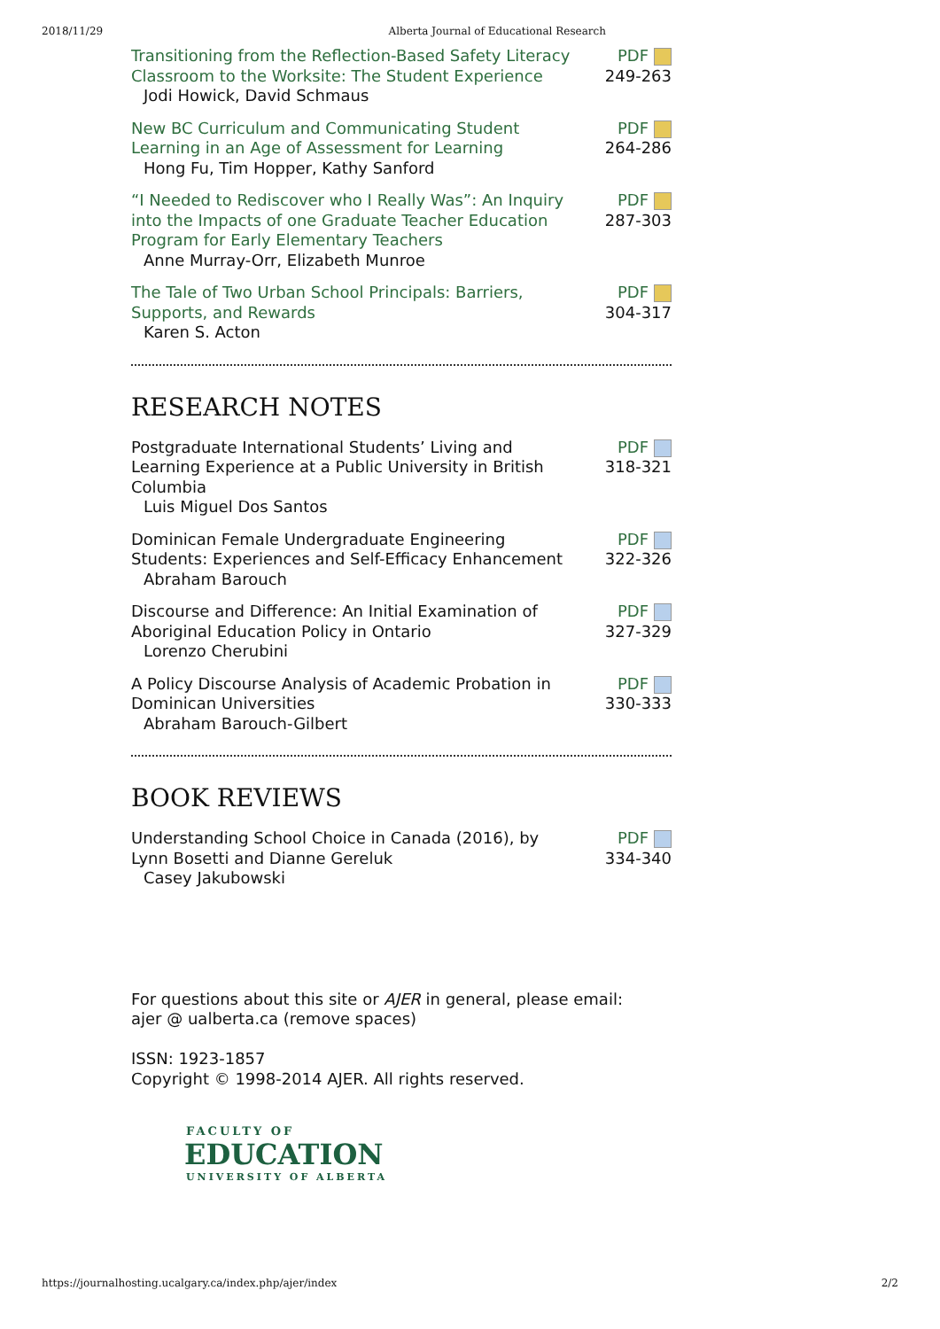2018/11/29 Alberta Journal of Educational Research
| Transitioning from the Reflection-Based Safety Literacy Classroom to the Worksite: The Student Experience Jodi Howick, David Schmaus | PDF 249-263 |
| New BC Curriculum and Communicating Student Learning in an Age of Assessment for Learning Hong Fu, Tim Hopper, Kathy Sanford | PDF 264-286 |
| “I Needed to Rediscover who I Really Was”: An Inquiry into the Impacts of one Graduate Teacher Education Program for Early Elementary Teachers Anne Murray-Orr, Elizabeth Munroe | PDF 287-303 |
| The Tale of Two Urban School Principals: Barriers, Supports, and Rewards Karen S. Acton | PDF 304-317 |
RESEARCH NOTES
| Postgraduate International Students’ Living and Learning Experience at a Public University in British Columbia Luis Miguel Dos Santos | PDF 318-321 |
| Dominican Female Undergraduate Engineering Students: Experiences and Self-Efficacy Enhancement Abraham Barouch | PDF 322-326 |
| Discourse and Difference: An Initial Examination of Aboriginal Education Policy in Ontario Lorenzo Cherubini | PDF 327-329 |
| A Policy Discourse Analysis of Academic Probation in Dominican Universities Abraham Barouch-Gilbert | PDF 330-333 |
BOOK REVIEWS
| Understanding School Choice in Canada (2016), by Lynn Bosetti and Dianne Gereluk Casey Jakubowski | PDF 334-340 |
For questions about this site or AJER in general, please email:
ajer @ ualberta.ca (remove spaces)
ISSN: 1923-1857
Copyright © 1998-2014 AJER. All rights reserved.
FACULTY OF
EDUCATION
UNIVERSITY OF ALBERTA
https://journalhosting.ucalgary.ca/index.php/ajer/index 2/2